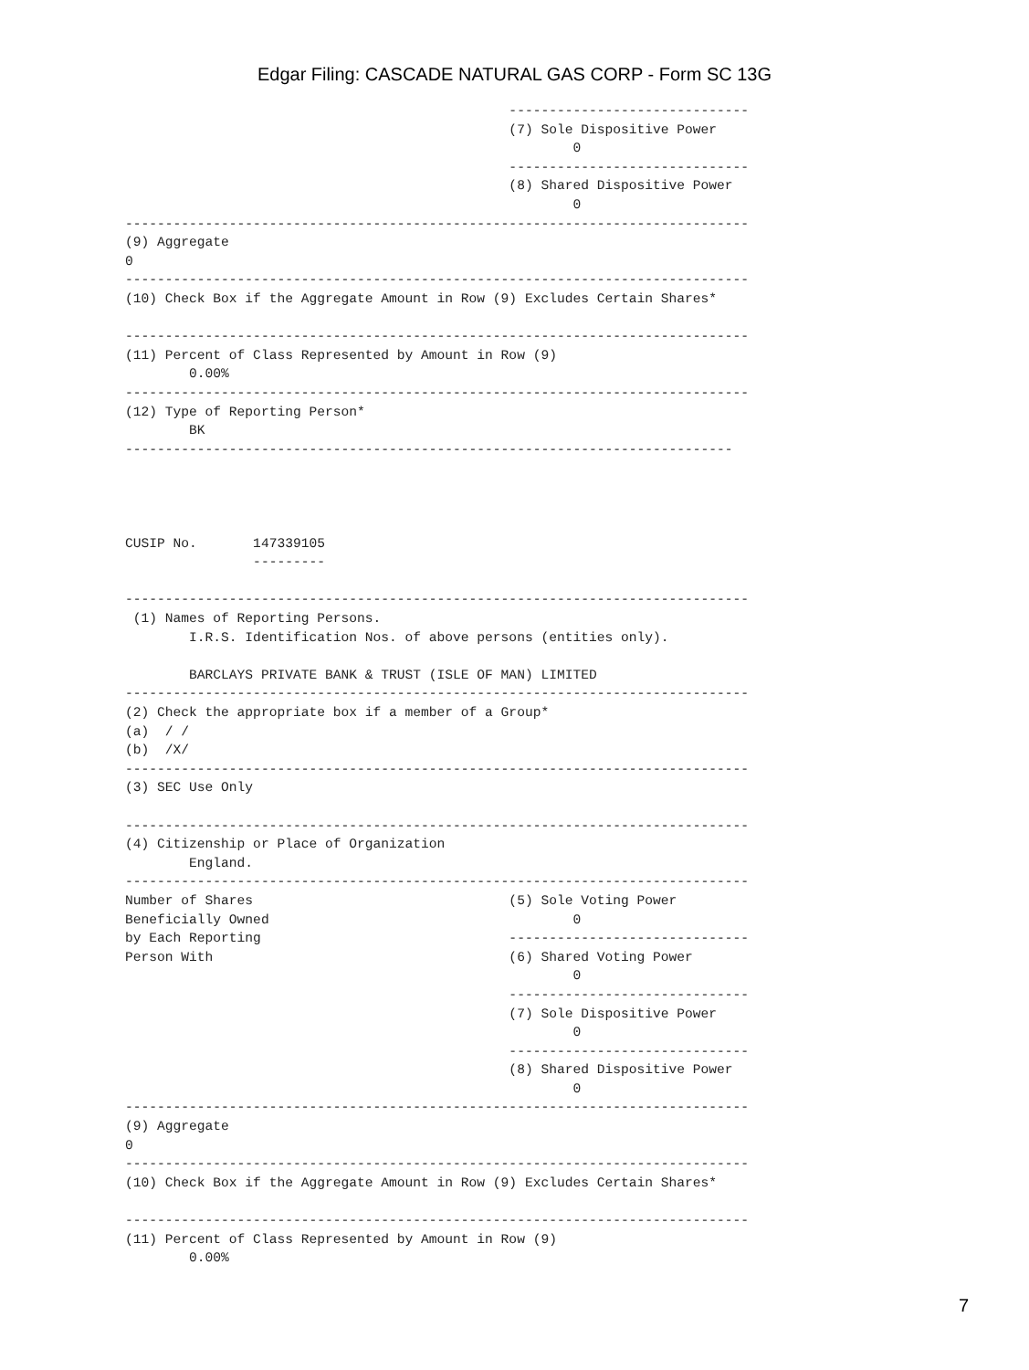Edgar Filing: CASCADE NATURAL GAS CORP - Form SC 13G
                                                ------------------------------
                                                (7) Sole Dispositive Power
                                                        0
                                                ------------------------------
                                                (8) Shared Dispositive Power
                                                        0
------------------------------------------------------------------------------
(9) Aggregate
0
------------------------------------------------------------------------------
(10) Check Box if the Aggregate Amount in Row (9) Excludes Certain Shares*

------------------------------------------------------------------------------
(11) Percent of Class Represented by Amount in Row (9)
        0.00%
------------------------------------------------------------------------------
(12) Type of Reporting Person*
        BK
----------------------------------------------------------------------------




CUSIP No.       147339105
                ---------

------------------------------------------------------------------------------
 (1) Names of Reporting Persons.
        I.R.S. Identification Nos. of above persons (entities only).

        BARCLAYS PRIVATE BANK & TRUST (ISLE OF MAN) LIMITED
------------------------------------------------------------------------------
(2) Check the appropriate box if a member of a Group*
(a)  / /
(b)  /X/
------------------------------------------------------------------------------
(3) SEC Use Only

------------------------------------------------------------------------------
(4) Citizenship or Place of Organization
        England.
------------------------------------------------------------------------------
Number of Shares                                (5) Sole Voting Power
Beneficially Owned                                      0
by Each Reporting                               ------------------------------
Person With                                     (6) Shared Voting Power
                                                        0
                                                ------------------------------
                                                (7) Sole Dispositive Power
                                                        0
                                                ------------------------------
                                                (8) Shared Dispositive Power
                                                        0
------------------------------------------------------------------------------
(9) Aggregate
0
------------------------------------------------------------------------------
(10) Check Box if the Aggregate Amount in Row (9) Excludes Certain Shares*

------------------------------------------------------------------------------
(11) Percent of Class Represented by Amount in Row (9)
        0.00%
7